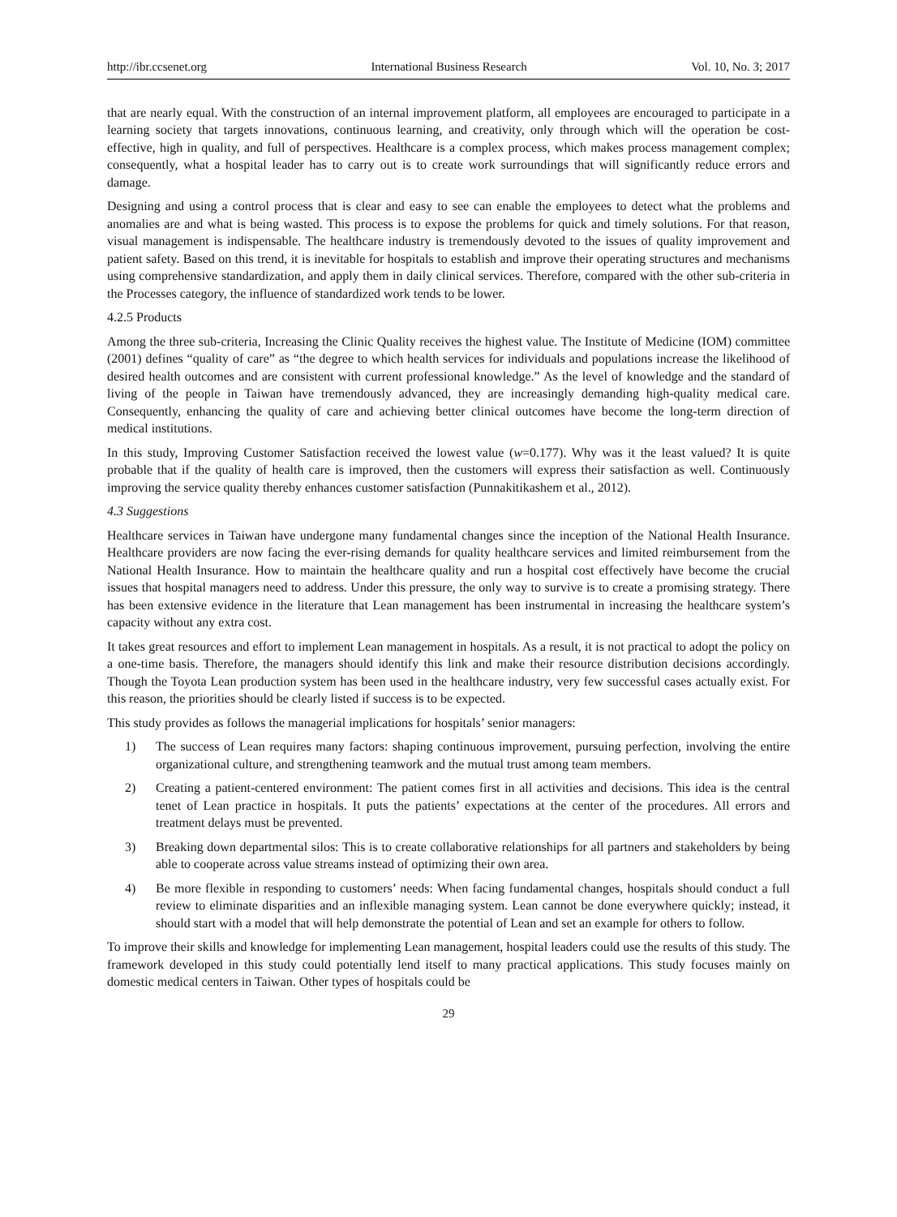http://ibr.ccsenet.org International Business Research Vol. 10, No. 3; 2017
that are nearly equal. With the construction of an internal improvement platform, all employees are encouraged to participate in a learning society that targets innovations, continuous learning, and creativity, only through which will the operation be cost-effective, high in quality, and full of perspectives. Healthcare is a complex process, which makes process management complex; consequently, what a hospital leader has to carry out is to create work surroundings that will significantly reduce errors and damage.
Designing and using a control process that is clear and easy to see can enable the employees to detect what the problems and anomalies are and what is being wasted. This process is to expose the problems for quick and timely solutions. For that reason, visual management is indispensable. The healthcare industry is tremendously devoted to the issues of quality improvement and patient safety. Based on this trend, it is inevitable for hospitals to establish and improve their operating structures and mechanisms using comprehensive standardization, and apply them in daily clinical services. Therefore, compared with the other sub-criteria in the Processes category, the influence of standardized work tends to be lower.
4.2.5 Products
Among the three sub-criteria, Increasing the Clinic Quality receives the highest value. The Institute of Medicine (IOM) committee (2001) defines “quality of care” as “the degree to which health services for individuals and populations increase the likelihood of desired health outcomes and are consistent with current professional knowledge.” As the level of knowledge and the standard of living of the people in Taiwan have tremendously advanced, they are increasingly demanding high-quality medical care. Consequently, enhancing the quality of care and achieving better clinical outcomes have become the long-term direction of medical institutions.
In this study, Improving Customer Satisfaction received the lowest value (w=0.177). Why was it the least valued? It is quite probable that if the quality of health care is improved, then the customers will express their satisfaction as well. Continuously improving the service quality thereby enhances customer satisfaction (Punnakitikashem et al., 2012).
4.3 Suggestions
Healthcare services in Taiwan have undergone many fundamental changes since the inception of the National Health Insurance. Healthcare providers are now facing the ever-rising demands for quality healthcare services and limited reimbursement from the National Health Insurance. How to maintain the healthcare quality and run a hospital cost effectively have become the crucial issues that hospital managers need to address. Under this pressure, the only way to survive is to create a promising strategy. There has been extensive evidence in the literature that Lean management has been instrumental in increasing the healthcare system’s capacity without any extra cost.
It takes great resources and effort to implement Lean management in hospitals. As a result, it is not practical to adopt the policy on a one-time basis. Therefore, the managers should identify this link and make their resource distribution decisions accordingly. Though the Toyota Lean production system has been used in the healthcare industry, very few successful cases actually exist. For this reason, the priorities should be clearly listed if success is to be expected.
This study provides as follows the managerial implications for hospitals’ senior managers:
1) The success of Lean requires many factors: shaping continuous improvement, pursuing perfection, involving the entire organizational culture, and strengthening teamwork and the mutual trust among team members.
2) Creating a patient-centered environment: The patient comes first in all activities and decisions. This idea is the central tenet of Lean practice in hospitals. It puts the patients’ expectations at the center of the procedures. All errors and treatment delays must be prevented.
3) Breaking down departmental silos: This is to create collaborative relationships for all partners and stakeholders by being able to cooperate across value streams instead of optimizing their own area.
4) Be more flexible in responding to customers’ needs: When facing fundamental changes, hospitals should conduct a full review to eliminate disparities and an inflexible managing system. Lean cannot be done everywhere quickly; instead, it should start with a model that will help demonstrate the potential of Lean and set an example for others to follow.
To improve their skills and knowledge for implementing Lean management, hospital leaders could use the results of this study. The framework developed in this study could potentially lend itself to many practical applications. This study focuses mainly on domestic medical centers in Taiwan. Other types of hospitals could be
29